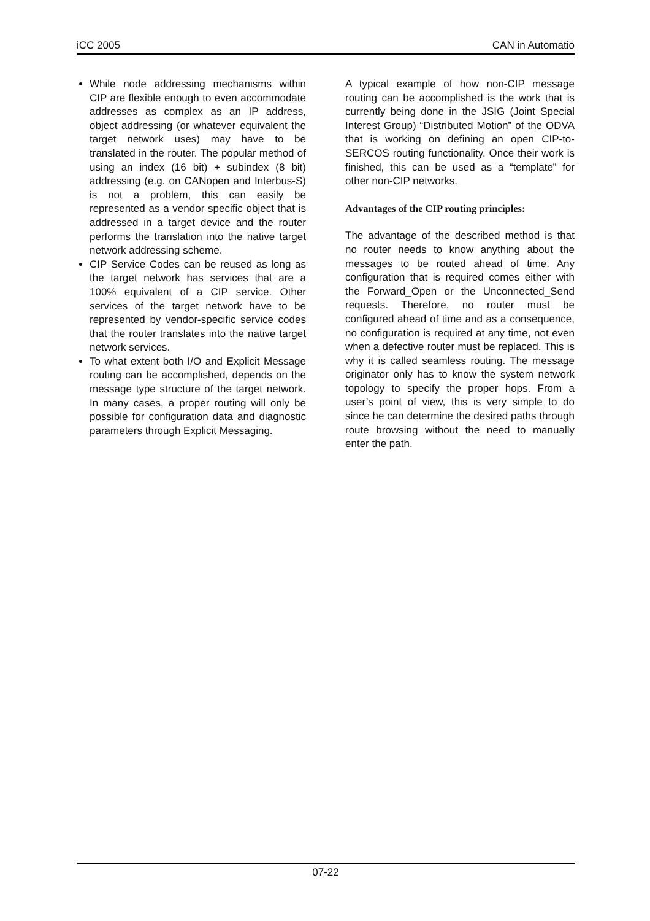iCC 2005 CAN in Automatio
While node addressing mechanisms within CIP are flexible enough to even accommodate addresses as complex as an IP address, object addressing (or whatever equivalent the target network uses) may have to be translated in the router. The popular method of using an index (16 bit) + subindex (8 bit) addressing (e.g. on CANopen and Interbus-S) is not a problem, this can easily be represented as a vendor specific object that is addressed in a target device and the router performs the translation into the native target network addressing scheme.
CIP Service Codes can be reused as long as the target network has services that are a 100% equivalent of a CIP service. Other services of the target network have to be represented by vendor-specific service codes that the router translates into the native target network services.
To what extent both I/O and Explicit Message routing can be accomplished, depends on the message type structure of the target network. In many cases, a proper routing will only be possible for configuration data and diagnostic parameters through Explicit Messaging.
A typical example of how non-CIP message routing can be accomplished is the work that is currently being done in the JSIG (Joint Special Interest Group) “Distributed Motion” of the ODVA that is working on defining an open CIP-to-SERCOS routing functionality. Once their work is finished, this can be used as a “template” for other non-CIP networks.
Advantages of the CIP routing principles:
The advantage of the described method is that no router needs to know anything about the messages to be routed ahead of time. Any configuration that is required comes either with the Forward_Open or the Unconnected_Send requests. Therefore, no router must be configured ahead of time and as a consequence, no configuration is required at any time, not even when a defective router must be replaced. This is why it is called seamless routing. The message originator only has to know the system network topology to specify the proper hops. From a user’s point of view, this is very simple to do since he can determine the desired paths through route browsing without the need to manually enter the path.
07-22